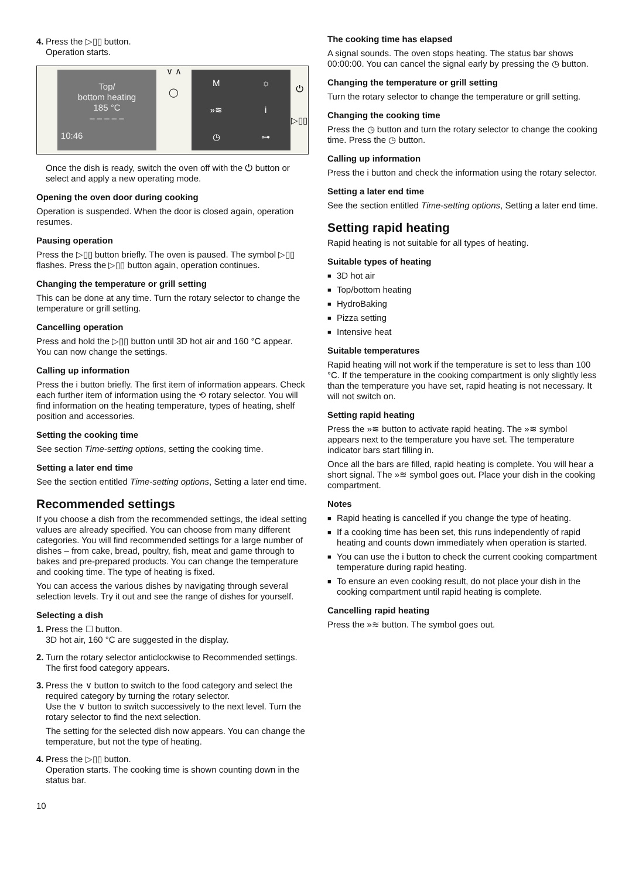4.
Press the ▷▯▯ button.
Operation starts.
Top/
bottom heating
185 °C
– – – – –
10:46
∨ ∧
◯
M
☼
»≋
i
◷
⊶
⏻
▷▯▯
Once the dish is ready, switch the oven off with the ⏻ button or select and apply a new operating mode.
Opening the oven door during cooking
Operation is suspended. When the door is closed again, operation resumes.
Pausing operation
Press the ▷▯▯ button briefly. The oven is paused. The symbol ▷▯▯ flashes. Press the ▷▯▯ button again, operation continues.
Changing the temperature or grill setting
This can be done at any time. Turn the rotary selector to change the temperature or grill setting.
Cancelling operation
Press and hold the ▷▯▯ button until 3D hot air and 160 °C appear. You can now change the settings.
Calling up information
Press the i button briefly. The first item of information appears. Check each further item of information using the ⟲ rotary selector. You will find information on the heating temperature, types of heating, shelf position and accessories.
Setting the cooking time
See section Time-setting options, setting the cooking time.
Setting a later end time
See the section entitled Time-setting options, Setting a later end time.
Recommended settings
If you choose a dish from the recommended settings, the ideal setting values are already specified. You can choose from many different categories. You will find recommended settings for a large number of dishes – from cake, bread, poultry, fish, meat and game through to bakes and pre-prepared products. You can change the temperature and cooking time. The type of heating is fixed.
You can access the various dishes by navigating through several selection levels. Try it out and see the range of dishes for yourself.
Selecting a dish
1.
Press the ☐ button.
3D hot air, 160 °C are suggested in the display.
2.
Turn the rotary selector anticlockwise to Recommended settings.
The first food category appears.
3.
Press the ∨ button to switch to the food category and select the required category by turning the rotary selector.
Use the ∨ button to switch successively to the next level. Turn the rotary selector to find the next selection.
The setting for the selected dish now appears. You can change the temperature, but not the type of heating.
4.
Press the ▷▯▯ button.
Operation starts. The cooking time is shown counting down in the status bar.
The cooking time has elapsed
A signal sounds. The oven stops heating. The status bar shows 00:00:00. You can cancel the signal early by pressing the ◷ button.
Changing the temperature or grill setting
Turn the rotary selector to change the temperature or grill setting.
Changing the cooking time
Press the ◷ button and turn the rotary selector to change the cooking time. Press the ◷ button.
Calling up information
Press the i button and check the information using the rotary selector.
Setting a later end time
See the section entitled Time-setting options, Setting a later end time.
Setting rapid heating
Rapid heating is not suitable for all types of heating.
Suitable types of heating
■ 3D hot air
■ Top/bottom heating
■ HydroBaking
■ Pizza setting
■ Intensive heat
Suitable temperatures
Rapid heating will not work if the temperature is set to less than 100 °C. If the temperature in the cooking compartment is only slightly less than the temperature you have set, rapid heating is not necessary. It will not switch on.
Setting rapid heating
Press the »≋ button to activate rapid heating. The »≋ symbol appears next to the temperature you have set. The temperature indicator bars start filling in.
Once all the bars are filled, rapid heating is complete. You will hear a short signal. The »≋ symbol goes out. Place your dish in the cooking compartment.
Notes
■ Rapid heating is cancelled if you change the type of heating.
■ If a cooking time has been set, this runs independently of rapid heating and counts down immediately when operation is started.
■ You can use the i button to check the current cooking compartment temperature during rapid heating.
■ To ensure an even cooking result, do not place your dish in the cooking compartment until rapid heating is complete.
Cancelling rapid heating
Press the »≋ button. The symbol goes out.
10